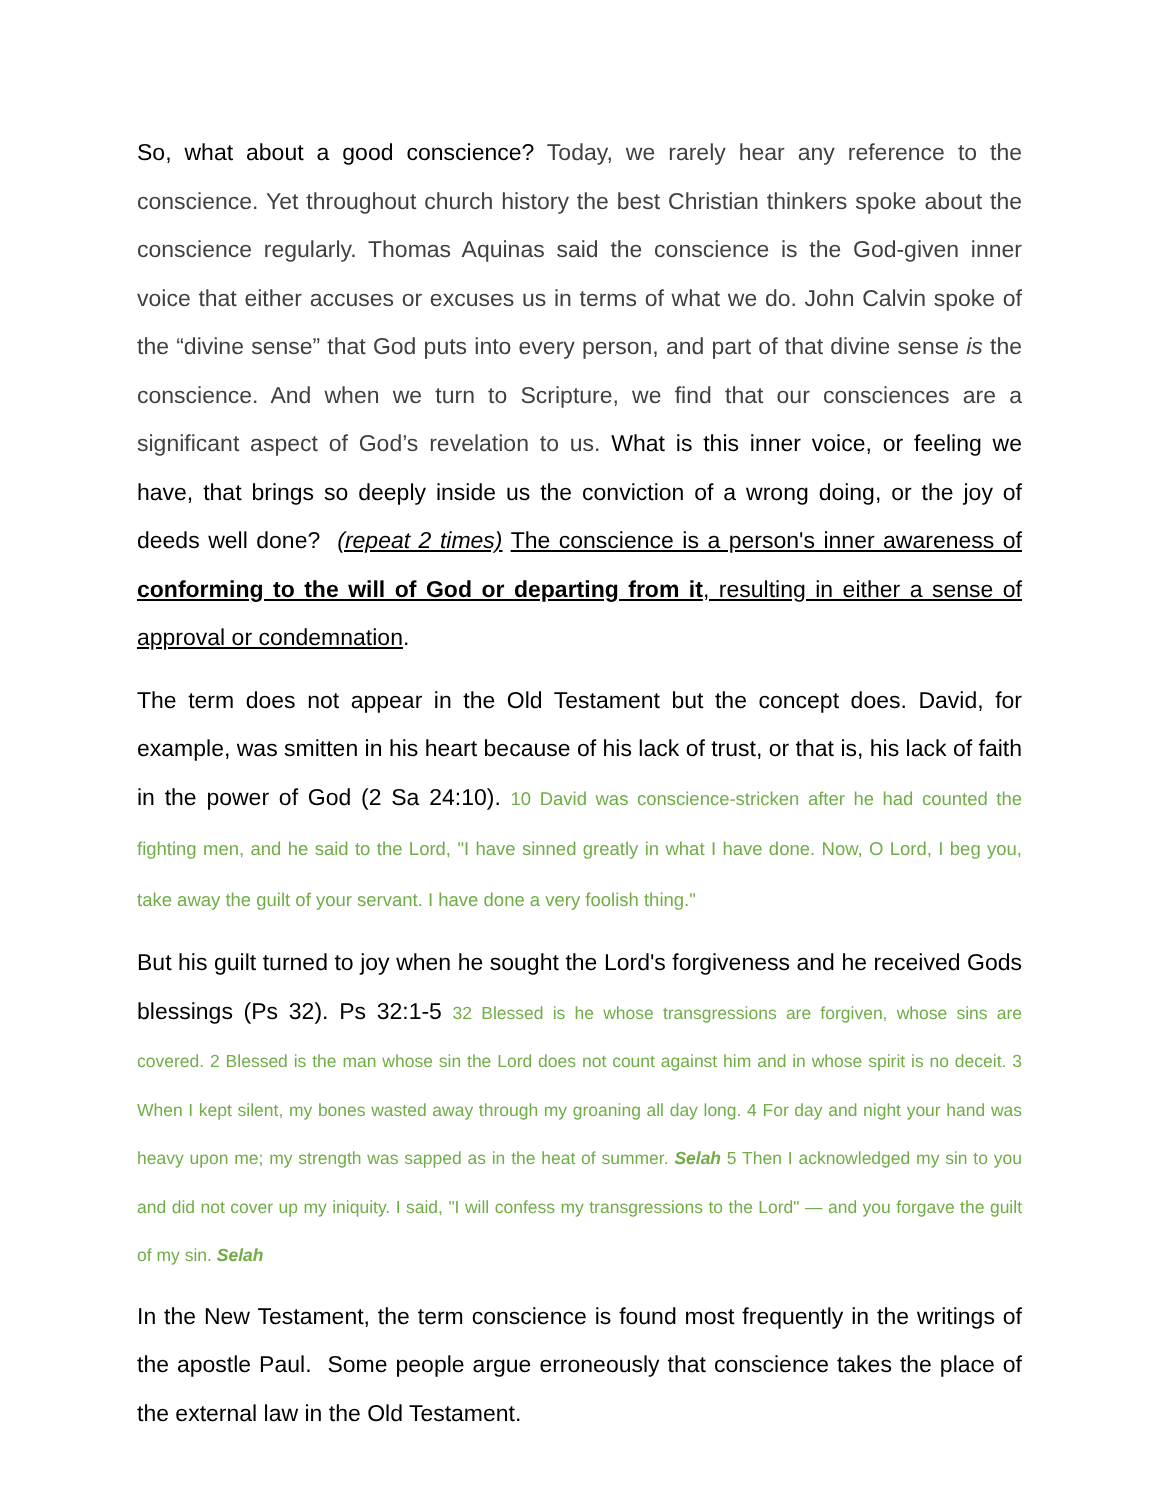So, what about a good conscience? Today, we rarely hear any reference to the conscience. Yet throughout church history the best Christian thinkers spoke about the conscience regularly. Thomas Aquinas said the conscience is the God-given inner voice that either accuses or excuses us in terms of what we do. John Calvin spoke of the “divine sense” that God puts into every person, and part of that divine sense is the conscience. And when we turn to Scripture, we find that our consciences are a significant aspect of God’s revelation to us. What is this inner voice, or feeling we have, that brings so deeply inside us the conviction of a wrong doing, or the joy of deeds well done? (repeat 2 times) The conscience is a person's inner awareness of conforming to the will of God or departing from it, resulting in either a sense of approval or condemnation.
The term does not appear in the Old Testament but the concept does. David, for example, was smitten in his heart because of his lack of trust, or that is, his lack of faith in the power of God (2 Sa 24:10). 10 David was conscience-stricken after he had counted the fighting men, and he said to the Lord, "I have sinned greatly in what I have done. Now, O Lord, I beg you, take away the guilt of your servant. I have done a very foolish thing."
But his guilt turned to joy when he sought the Lord's forgiveness and he received Gods blessings (Ps 32). Ps 32:1-5 32 Blessed is he whose transgressions are forgiven, whose sins are covered. 2 Blessed is the man whose sin the Lord does not count against him and in whose spirit is no deceit. 3 When I kept silent, my bones wasted away through my groaning all day long. 4 For day and night your hand was heavy upon me; my strength was sapped as in the heat of summer. Selah 5 Then I acknowledged my sin to you and did not cover up my iniquity. I said, "I will confess my transgressions to the Lord" — and you forgave the guilt of my sin. Selah
In the New Testament, the term conscience is found most frequently in the writings of the apostle Paul. Some people argue erroneously that conscience takes the place of the external law in the Old Testament.